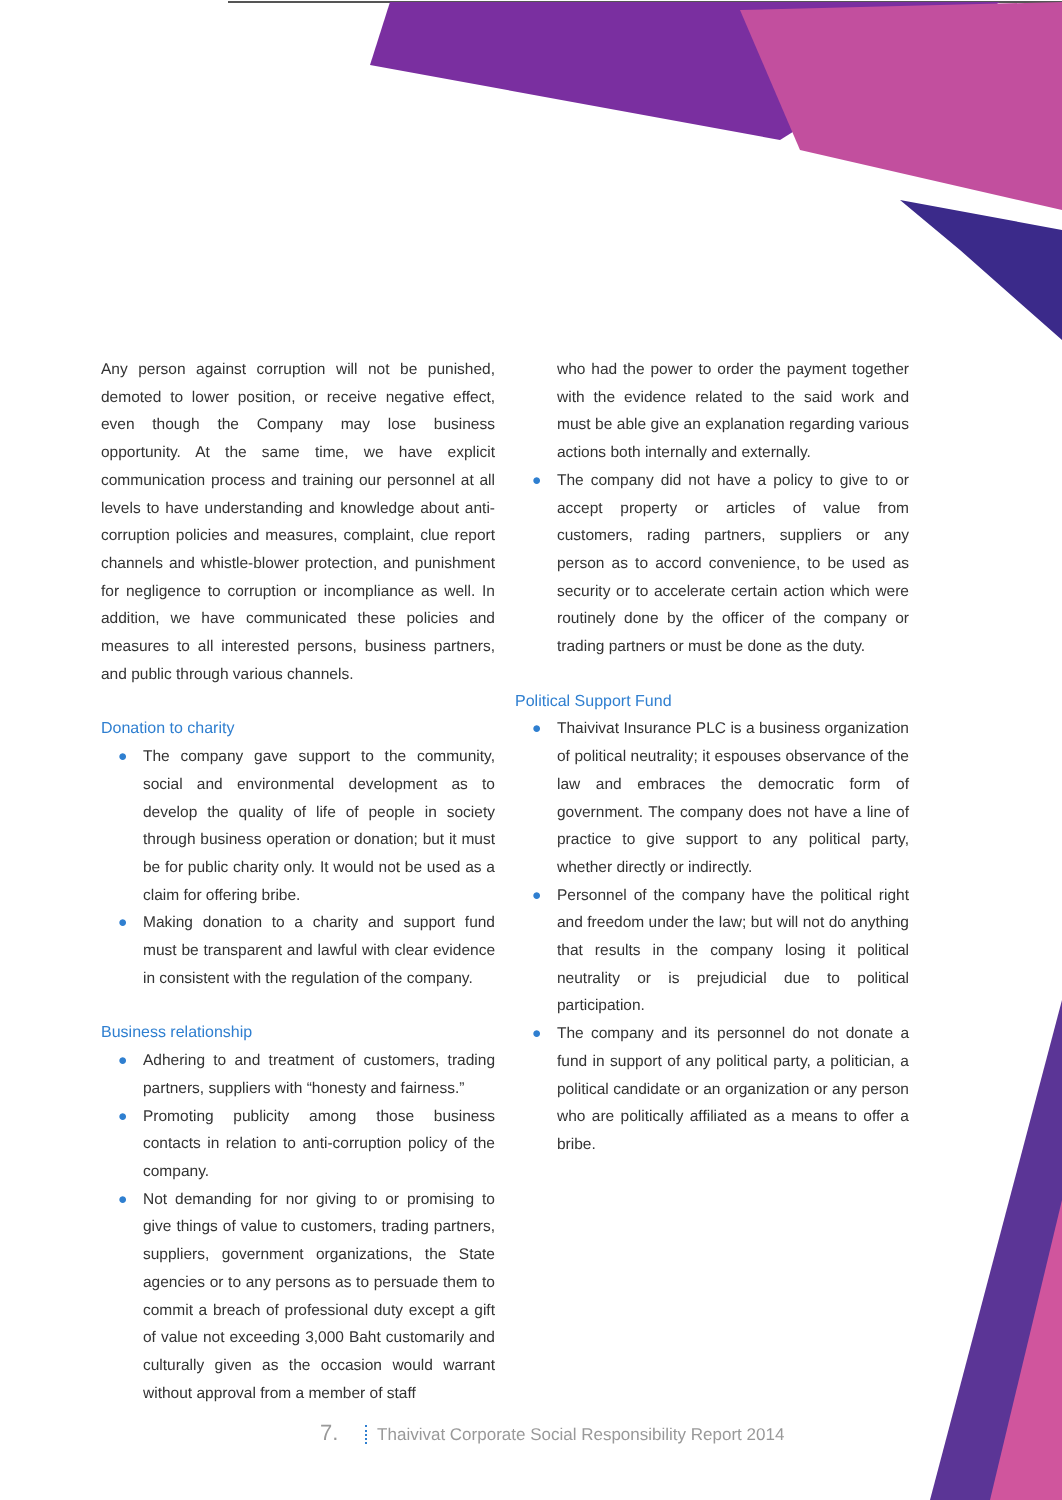Any person against corruption will not be punished, demoted to lower position, or receive negative effect, even though the Company may lose business opportunity. At the same time, we have explicit communication process and training our personnel at all levels to have understanding and knowledge about anti-corruption policies and measures, complaint, clue report channels and whistle-blower protection, and punishment for negligence to corruption or incompliance as well. In addition, we have communicated these policies and measures to all interested persons, business partners, and public through various channels.
Donation to charity
● The company gave support to the community, social and environmental development as to develop the quality of life of people in society through business operation or donation; but it must be for public charity only. It would not be used as a claim for offering bribe.
● Making donation to a charity and support fund must be transparent and lawful with clear evidence in consistent with the regulation of the company.
Business relationship
● Adhering to and treatment of customers, trading partners, suppliers with “honesty and fairness.”
● Promoting publicity among those business contacts in relation to anti-corruption policy of the company.
● Not demanding for nor giving to or promising to give things of value to customers, trading partners, suppliers, government organizations, the State agencies or to any persons as to persuade them to commit a breach of professional duty except a gift of value not exceeding 3,000 Baht customarily and culturally given as the occasion would warrant without approval from a member of staff
who had the power to order the payment together with the evidence related to the said work and must be able give an explanation regarding various actions both internally and externally.
● The company did not have a policy to give to or accept property or articles of value from customers, rading partners, suppliers or any person as to accord convenience, to be used as security or to accelerate certain action which were routinely done by the officer of the company or trading partners or must be done as the duty.
Political Support Fund
● Thaivivat Insurance PLC is a business organization of political neutrality; it espouses observance of the law and embraces the democratic form of government. The company does not have a line of practice to give support to any political party, whether directly or indirectly.
● Personnel of the company have the political right and freedom under the law; but will not do anything that results in the company losing it political neutrality or is prejudicial due to political participation.
● The company and its personnel do not donate a fund in support of any political party, a politician, a political candidate or an organization or any person who are politically affiliated as a means to offer a bribe.
7. Thaivivat Corporate Social Responsibility Report 2014